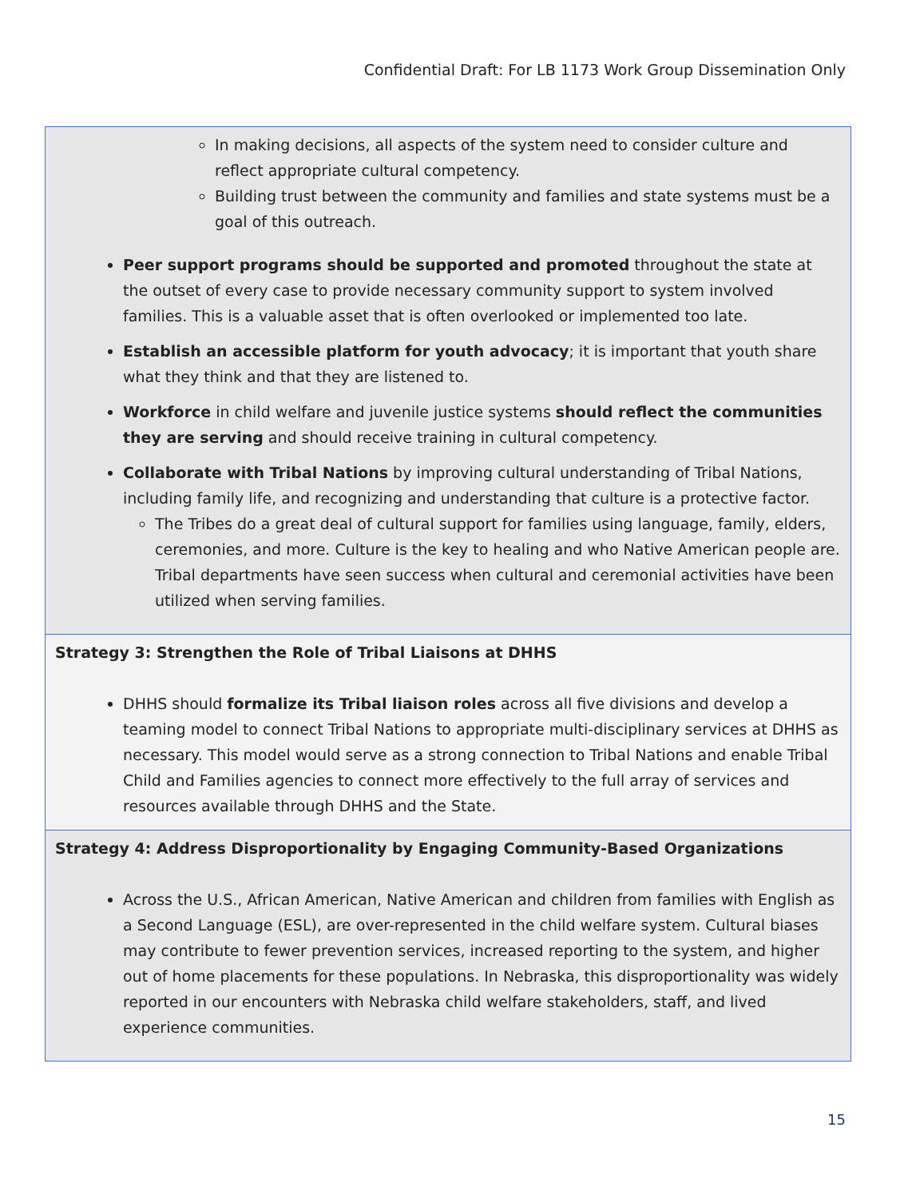Confidential Draft: For LB 1173 Work Group Dissemination Only
| In making decisions, all aspects of the system need to consider culture and reflect appropriate cultural competency. Building trust between the community and families and state systems must be a goal of this outreach. Peer support programs should be supported and promoted throughout the state at the outset of every case to provide necessary community support to system involved families. This is a valuable asset that is often overlooked or implemented too late. Establish an accessible platform for youth advocacy ; it is important that youth share what they think and that they are listened to. Workforce in child welfare and juvenile justice systems should reflect the communities they are serving and should receive training in cultural competency. Collaborate with Tribal Nations by improving cultural understanding of Tribal Nations, including family life, and recognizing and understanding that culture is a protective factor. The Tribes do a great deal of cultural support for families using language, family, elders, ceremonies, and more. Culture is the key to healing and who Native American people are. Tribal departments have seen success when cultural and ceremonial activities have been utilized when serving families. |
| Strategy 3: Strengthen the Role of Tribal Liaisons at DHHS DHHS should formalize its Tribal liaison roles across all five divisions and develop a teaming model to connect Tribal Nations to appropriate multi-disciplinary services at DHHS as necessary. This model would serve as a strong connection to Tribal Nations and enable Tribal Child and Families agencies to connect more effectively to the full array of services and resources available through DHHS and the State. |
| Strategy 4: Address Disproportionality by Engaging Community-Based Organizations Across the U.S., African American, Native American and children from families with English as a Second Language (ESL), are over-represented in the child welfare system. Cultural biases may contribute to fewer prevention services, increased reporting to the system, and higher out of home placements for these populations. In Nebraska, this disproportionality was widely reported in our encounters with Nebraska child welfare stakeholders, staff, and lived experience communities. |
15